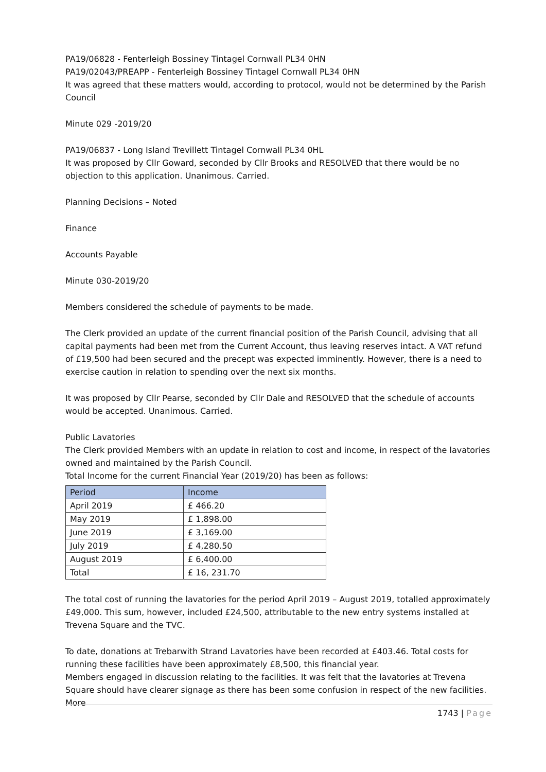PA19/06828 - Fenterleigh Bossiney Tintagel Cornwall PL34 0HN
PA19/02043/PREAPP - Fenterleigh Bossiney Tintagel Cornwall PL34 0HN
It was agreed that these matters would, according to protocol, would not be determined by the Parish Council
Minute 029 -2019/20
PA19/06837 - Long Island Trevillett Tintagel Cornwall PL34 0HL
It was proposed by Cllr Goward, seconded by Cllr Brooks and RESOLVED that there would be no objection to this application. Unanimous. Carried.
Planning Decisions – Noted
Finance
Accounts Payable
Minute 030-2019/20
Members considered the schedule of payments to be made.
The Clerk provided an update of the current financial position of the Parish Council, advising that all capital payments had been met from the Current Account, thus leaving reserves intact. A VAT refund of £19,500 had been secured and the precept was expected imminently. However, there is a need to exercise caution in relation to spending over the next six months.
It was proposed by Cllr Pearse, seconded by Cllr Dale and RESOLVED that the schedule of accounts would be accepted. Unanimous. Carried.
Public Lavatories
The Clerk provided Members with an update in relation to cost and income, in respect of the lavatories owned and maintained by the Parish Council.
Total Income for the current Financial Year (2019/20) has been as follows:
| Period | Income |
| --- | --- |
| April 2019 | £ 466.20 |
| May 2019 | £ 1,898.00 |
| June 2019 | £ 3,169.00 |
| July 2019 | £ 4,280.50 |
| August 2019 | £ 6,400.00 |
| Total | £ 16, 231.70 |
The total cost of running the lavatories for the period April 2019 – August 2019, totalled approximately £49,000. This sum, however, included £24,500, attributable to the new entry systems installed at Trevena Square and the TVC.
To date, donations at Trebarwith Strand Lavatories have been recorded at £403.46. Total costs for running these facilities have been approximately £8,500, this financial year.
Members engaged in discussion relating to the facilities. It was felt that the lavatories at Trevena Square should have clearer signage as there has been some confusion in respect of the new facilities. More
1743 | Page